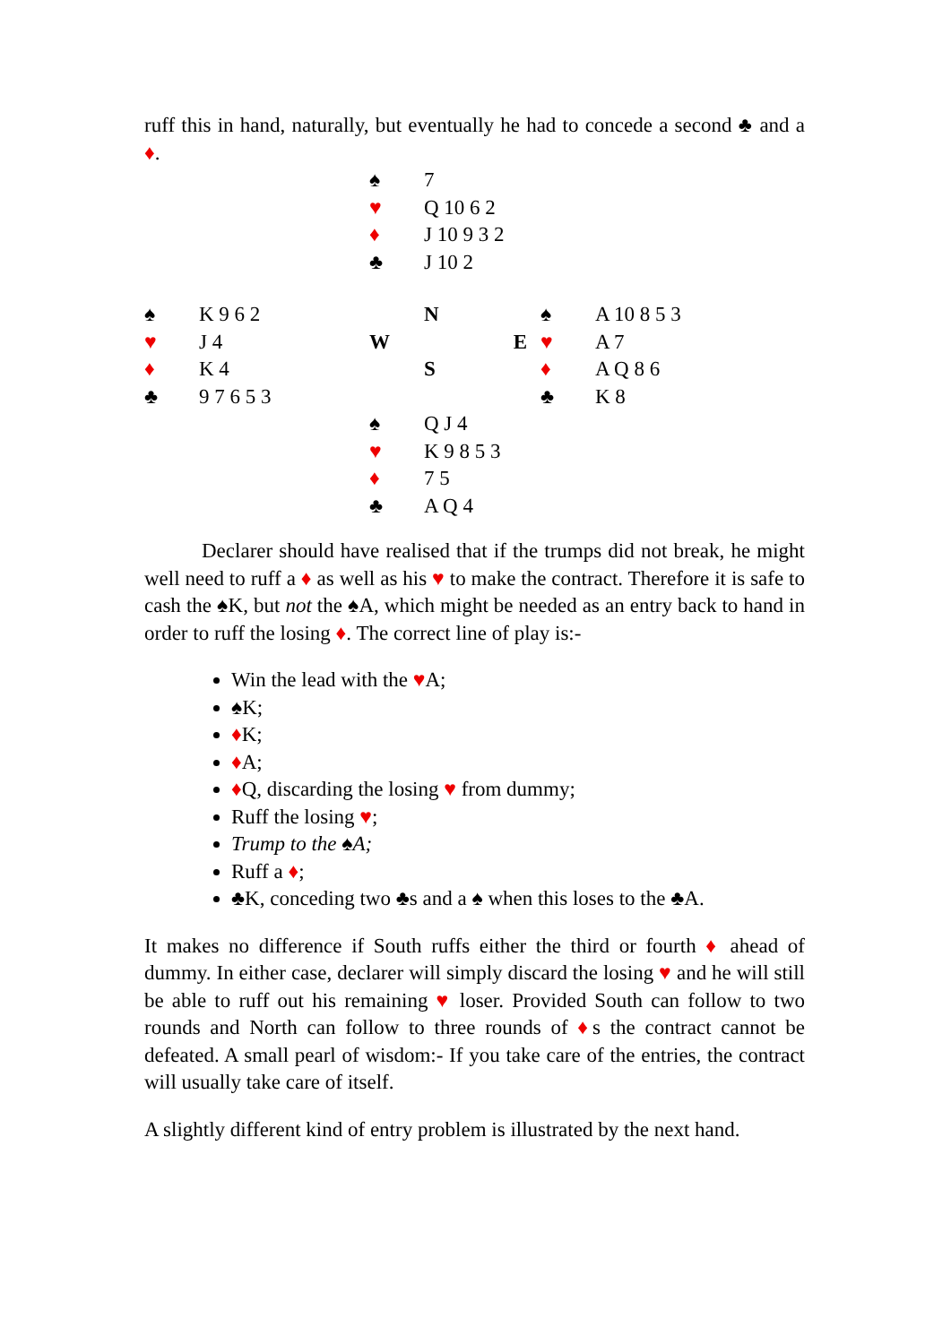ruff this in hand, naturally, but eventually he had to concede a second ♣ and a ♦.
| | | | ♠ | 7 | | |
| | | | ♥ | Q 10 6 2 | | |
| | | | ♦ | J 10 9 3 2 | | |
| | | | ♣ | J 10 2 | | |
| ♠ | K 9 6 2 | | | N | ♠ | A 10 8 5 3 |
| ♥ | J 4 | | W | E | ♥ | A 7 |
| ♦ | K 4 | | | S | ♦ | A Q 8 6 |
| ♣ | 9 7 6 5 3 | | | | ♣ | K 8 |
| | | | ♠ | Q J 4 | | |
| | | | ♥ | K 9 8 5 3 | | |
| | | | ♦ | 7 5 | | |
| | | | ♣ | A Q 4 | | |
Declarer should have realised that if the trumps did not break, he might well need to ruff a ♦ as well as his ♥ to make the contract. Therefore it is safe to cash the ♠K, but not the ♠A, which might be needed as an entry back to hand in order to ruff the losing ♦. The correct line of play is:-
Win the lead with the ♥A;
♠K;
♦K;
♦A;
♦Q, discarding the losing ♥ from dummy;
Ruff the losing ♥;
Trump to the ♠A;
Ruff a ♦;
♣K, conceding two ♣s and a ♠ when this loses to the ♣A.
It makes no difference if South ruffs either the third or fourth ♦ ahead of dummy. In either case, declarer will simply discard the losing ♥ and he will still be able to ruff out his remaining ♥ loser. Provided South can follow to two rounds and North can follow to three rounds of ♦s the contract cannot be defeated. A small pearl of wisdom:- If you take care of the entries, the contract will usually take care of itself.
A slightly different kind of entry problem is illustrated by the next hand.